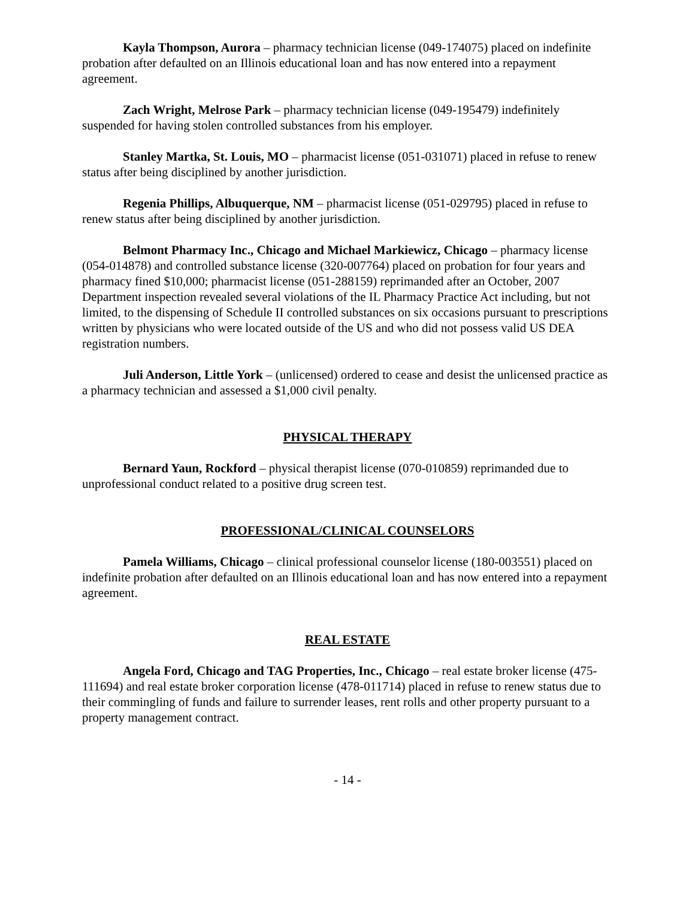Kayla Thompson, Aurora – pharmacy technician license (049-174075) placed on indefinite probation after defaulted on an Illinois educational loan and has now entered into a repayment agreement.
Zach Wright, Melrose Park – pharmacy technician license (049-195479) indefinitely suspended for having stolen controlled substances from his employer.
Stanley Martka, St. Louis, MO – pharmacist license (051-031071) placed in refuse to renew status after being disciplined by another jurisdiction.
Regenia Phillips, Albuquerque, NM – pharmacist license (051-029795) placed in refuse to renew status after being disciplined by another jurisdiction.
Belmont Pharmacy Inc., Chicago and Michael Markiewicz, Chicago – pharmacy license (054-014878) and controlled substance license (320-007764) placed on probation for four years and pharmacy fined $10,000; pharmacist license (051-288159) reprimanded after an October, 2007 Department inspection revealed several violations of the IL Pharmacy Practice Act including, but not limited, to the dispensing of Schedule II controlled substances on six occasions pursuant to prescriptions written by physicians who were located outside of the US and who did not possess valid US DEA registration numbers.
Juli Anderson, Little York – (unlicensed) ordered to cease and desist the unlicensed practice as a pharmacy technician and assessed a $1,000 civil penalty.
PHYSICAL THERAPY
Bernard Yaun, Rockford – physical therapist license (070-010859) reprimanded due to unprofessional conduct related to a positive drug screen test.
PROFESSIONAL/CLINICAL COUNSELORS
Pamela Williams, Chicago – clinical professional counselor license (180-003551) placed on indefinite probation after defaulted on an Illinois educational loan and has now entered into a repayment agreement.
REAL ESTATE
Angela Ford, Chicago and TAG Properties, Inc., Chicago – real estate broker license (475-111694) and real estate broker corporation license (478-011714) placed in refuse to renew status due to their commingling of funds and failure to surrender leases, rent rolls and other property pursuant to a property management contract.
- 14 -